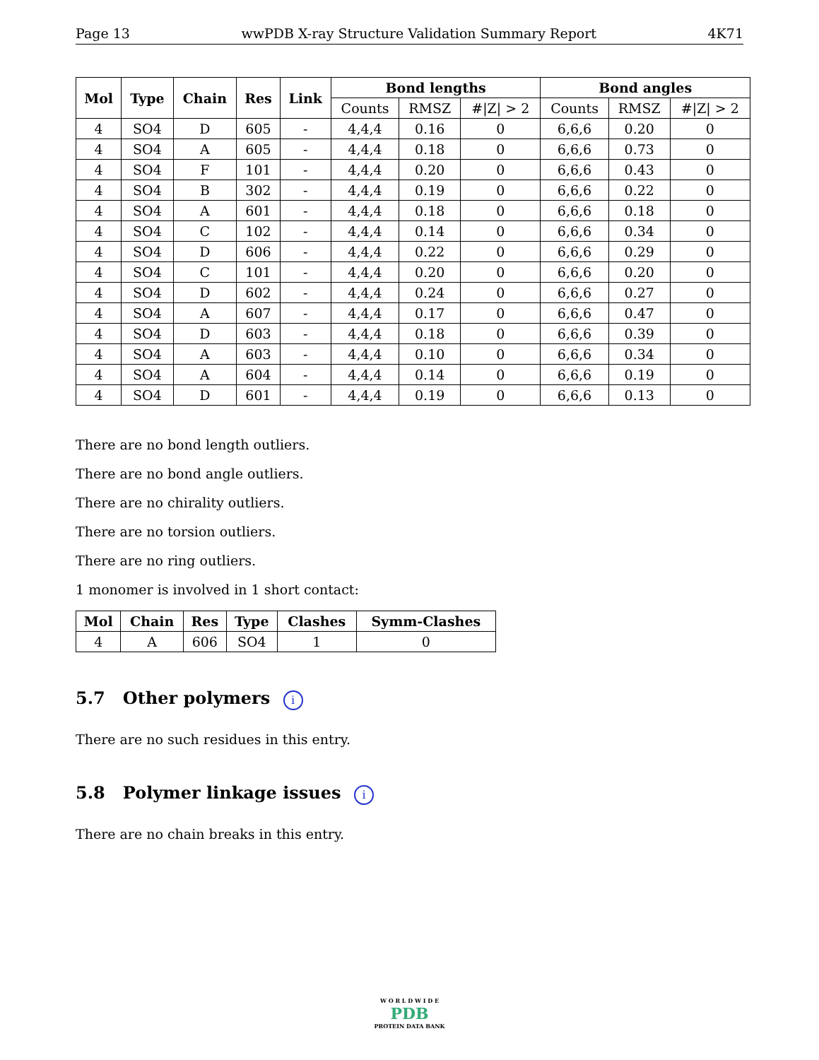Page 13 wwPDB X-ray Structure Validation Summary Report 4K71
| Mol | Type | Chain | Res | Link | Bond lengths | | | Bond angles | | |
| --- | --- | --- | --- | --- | --- | --- | --- | --- | --- | --- |
| | | | | | Counts | RMSZ | #/Z/ > 2 | Counts | RMSZ | #/Z/ > 2 |
| 4 | SO4 | D | 605 | - | 4,4,4 | 0.16 | 0 | 6,6,6 | 0.20 | 0 |
| 4 | SO4 | A | 605 | - | 4,4,4 | 0.18 | 0 | 6,6,6 | 0.73 | 0 |
| 4 | SO4 | F | 101 | - | 4,4,4 | 0.20 | 0 | 6,6,6 | 0.43 | 0 |
| 4 | SO4 | B | 302 | - | 4,4,4 | 0.19 | 0 | 6,6,6 | 0.22 | 0 |
| 4 | SO4 | A | 601 | - | 4,4,4 | 0.18 | 0 | 6,6,6 | 0.18 | 0 |
| 4 | SO4 | C | 102 | - | 4,4,4 | 0.14 | 0 | 6,6,6 | 0.34 | 0 |
| 4 | SO4 | D | 606 | - | 4,4,4 | 0.22 | 0 | 6,6,6 | 0.29 | 0 |
| 4 | SO4 | C | 101 | - | 4,4,4 | 0.20 | 0 | 6,6,6 | 0.20 | 0 |
| 4 | SO4 | D | 602 | - | 4,4,4 | 0.24 | 0 | 6,6,6 | 0.27 | 0 |
| 4 | SO4 | A | 607 | - | 4,4,4 | 0.17 | 0 | 6,6,6 | 0.47 | 0 |
| 4 | SO4 | D | 603 | - | 4,4,4 | 0.18 | 0 | 6,6,6 | 0.39 | 0 |
| 4 | SO4 | A | 603 | - | 4,4,4 | 0.10 | 0 | 6,6,6 | 0.34 | 0 |
| 4 | SO4 | A | 604 | - | 4,4,4 | 0.14 | 0 | 6,6,6 | 0.19 | 0 |
| 4 | SO4 | D | 601 | - | 4,4,4 | 0.19 | 0 | 6,6,6 | 0.13 | 0 |
There are no bond length outliers.
There are no bond angle outliers.
There are no chirality outliers.
There are no torsion outliers.
There are no ring outliers.
1 monomer is involved in 1 short contact:
| Mol | Chain | Res | Type | Clashes | Symm-Clashes |
| --- | --- | --- | --- | --- | --- |
| 4 | A | 606 | SO4 | 1 | 0 |
5.7 Other polymers i
There are no such residues in this entry.
5.8 Polymer linkage issues i
There are no chain breaks in this entry.
W O R L D W I D E
PDB
PROTEIN DATA BANK